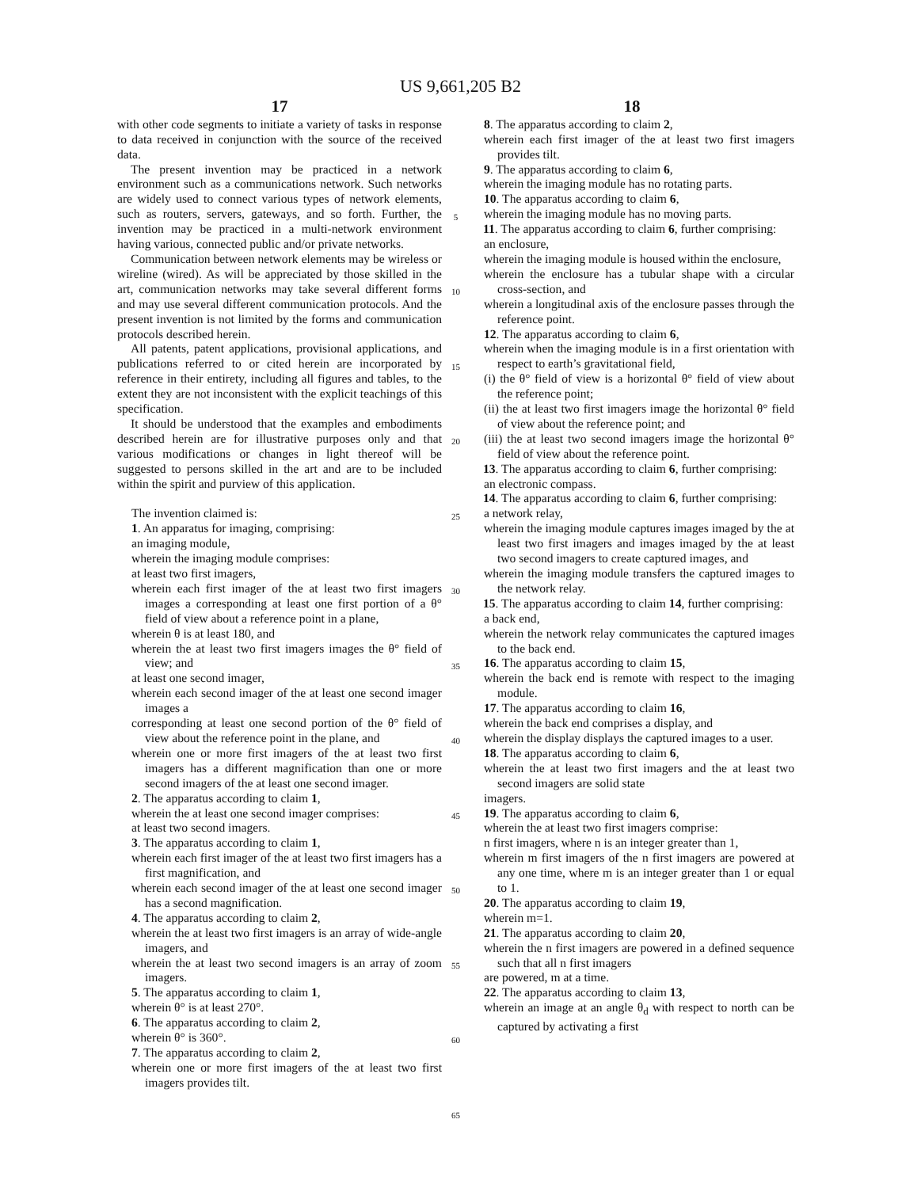US 9,661,205 B2
17
with other code segments to initiate a variety of tasks in response to data received in conjunction with the source of the received data.
The present invention may be practiced in a network environment such as a communications network. Such networks are widely used to connect various types of network elements, such as routers, servers, gateways, and so forth. Further, the invention may be practiced in a multi-network environment having various, connected public and/or private networks.
Communication between network elements may be wireless or wireline (wired). As will be appreciated by those skilled in the art, communication networks may take several different forms and may use several different communication protocols. And the present invention is not limited by the forms and communication protocols described herein.
All patents, patent applications, provisional applications, and publications referred to or cited herein are incorporated by reference in their entirety, including all figures and tables, to the extent they are not inconsistent with the explicit teachings of this specification.
It should be understood that the examples and embodiments described herein are for illustrative purposes only and that various modifications or changes in light thereof will be suggested to persons skilled in the art and are to be included within the spirit and purview of this application.
The invention claimed is:
1. An apparatus for imaging, comprising:
an imaging module,
wherein the imaging module comprises:
at least two first imagers,
wherein each first imager of the at least two first imagers images a corresponding at least one first portion of a θ° field of view about a reference point in a plane,
wherein θ is at least 180, and
wherein the at least two first imagers images the θ° field of view; and
at least one second imager,
wherein each second imager of the at least one second imager images a
corresponding at least one second portion of the θ° field of view about the reference point in the plane, and
wherein one or more first imagers of the at least two first imagers has a different magnification than one or more second imagers of the at least one second imager.
2. The apparatus according to claim 1,
wherein the at least one second imager comprises:
at least two second imagers.
3. The apparatus according to claim 1,
wherein each first imager of the at least two first imagers has a first magnification, and
wherein each second imager of the at least one second imager has a second magnification.
4. The apparatus according to claim 2,
wherein the at least two first imagers is an array of wide-angle imagers, and
wherein the at least two second imagers is an array of zoom imagers.
5. The apparatus according to claim 1,
wherein θ° is at least 270°.
6. The apparatus according to claim 2,
wherein θ° is 360°.
7. The apparatus according to claim 2,
wherein one or more first imagers of the at least two first imagers provides tilt.
5
10
15
20
25
30
35
40
45
50
55
60
65
18
8. The apparatus according to claim 2,
wherein each first imager of the at least two first imagers provides tilt.
9. The apparatus according to claim 6,
wherein the imaging module has no rotating parts.
10. The apparatus according to claim 6,
wherein the imaging module has no moving parts.
11. The apparatus according to claim 6, further comprising:
an enclosure,
wherein the imaging module is housed within the enclosure,
wherein the enclosure has a tubular shape with a circular cross-section, and
wherein a longitudinal axis of the enclosure passes through the reference point.
12. The apparatus according to claim 6,
wherein when the imaging module is in a first orientation with respect to earth’s gravitational field,
(i) the θ° field of view is a horizontal θ° field of view about the reference point;
(ii) the at least two first imagers image the horizontal θ° field of view about the reference point; and
(iii) the at least two second imagers image the horizontal θ° field of view about the reference point.
13. The apparatus according to claim 6, further comprising:
an electronic compass.
14. The apparatus according to claim 6, further comprising:
a network relay,
wherein the imaging module captures images imaged by the at least two first imagers and images imaged by the at least two second imagers to create captured images, and
wherein the imaging module transfers the captured images to the network relay.
15. The apparatus according to claim 14, further comprising:
a back end,
wherein the network relay communicates the captured images to the back end.
16. The apparatus according to claim 15,
wherein the back end is remote with respect to the imaging module.
17. The apparatus according to claim 16,
wherein the back end comprises a display, and
wherein the display displays the captured images to a user.
18. The apparatus according to claim 6,
wherein the at least two first imagers and the at least two second imagers are solid state
imagers.
19. The apparatus according to claim 6,
wherein the at least two first imagers comprise:
n first imagers, where n is an integer greater than 1,
wherein m first imagers of the n first imagers are powered at any one time, where m is an integer greater than 1 or equal to 1.
20. The apparatus according to claim 19,
wherein m=1.
21. The apparatus according to claim 20,
wherein the n first imagers are powered in a defined sequence such that all n first imagers
are powered, m at a time.
22. The apparatus according to claim 13,
wherein an image at an angle θ<sub>d</sub> with respect to north can be captured by activating a first